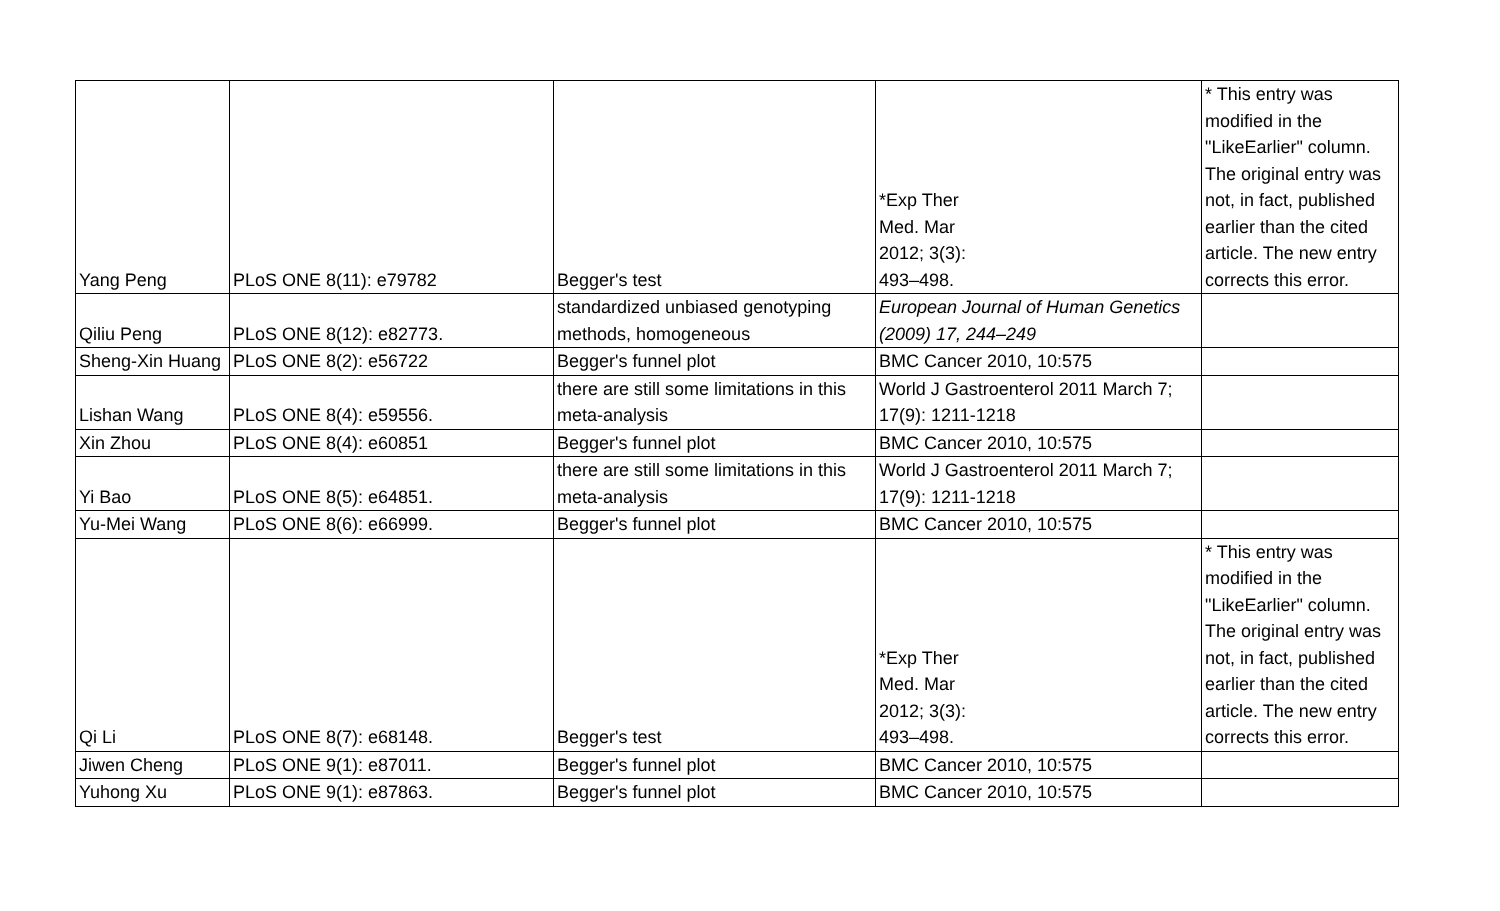| Yang Peng | PLoS ONE 8(11): e79782 | Begger's test | *Exp Ther Med. Mar 2012; 3(3): 493–498. | * This entry was modified in the "LikeEarlier" column. The original entry was not, in fact, published earlier than the cited article. The new entry corrects this error. |
| Qiliu Peng | PLoS ONE 8(12): e82773. | standardized unbiased genotyping methods, homogeneous | European Journal of Human Genetics (2009) 17, 244–249 | |
| Sheng-Xin Huang | PLoS ONE 8(2): e56722 | Begger's funnel plot | BMC Cancer 2010, 10:575 | |
| Lishan Wang | PLoS ONE 8(4): e59556. | there are still some limitations in this meta-analysis | World J Gastroenterol 2011 March 7; 17(9): 1211-1218 | |
| Xin Zhou | PLoS ONE 8(4): e60851 | Begger's funnel plot | BMC Cancer 2010, 10:575 | |
| Yi Bao | PLoS ONE 8(5): e64851. | there are still some limitations in this meta-analysis | World J Gastroenterol 2011 March 7; 17(9): 1211-1218 | |
| Yu-Mei Wang | PLoS ONE 8(6): e66999. | Begger's funnel plot | BMC Cancer 2010, 10:575 | |
| Qi Li | PLoS ONE 8(7): e68148. | Begger's test | *Exp Ther Med. Mar 2012; 3(3): 493–498. | * This entry was modified in the "LikeEarlier" column. The original entry was not, in fact, published earlier than the cited article. The new entry corrects this error. |
| Jiwen Cheng | PLoS ONE 9(1): e87011. | Begger's funnel plot | BMC Cancer 2010, 10:575 | |
| Yuhong Xu | PLoS ONE 9(1): e87863. | Begger's funnel plot | BMC Cancer 2010, 10:575 | |